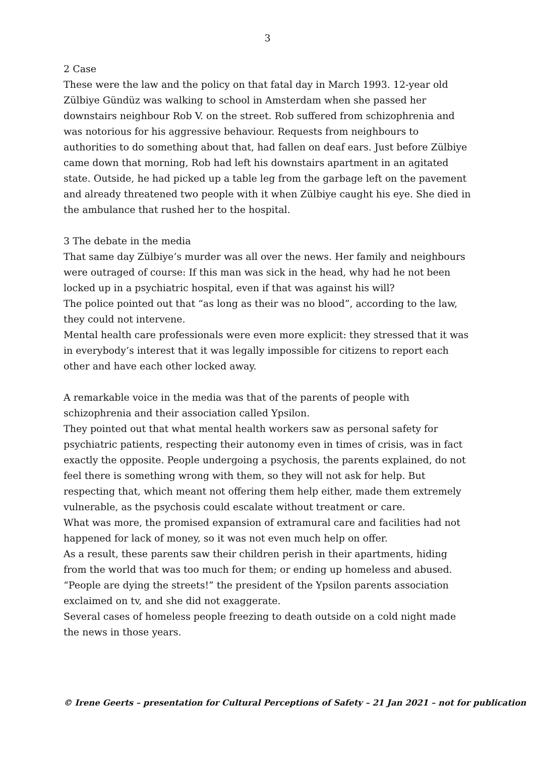3
2 Case
These were the law and the policy on that fatal day in March 1993. 12-year old Zülbiye Gündüz was walking to school in Amsterdam when she passed her downstairs neighbour Rob V. on the street. Rob suffered from schizophrenia and was notorious for his aggressive behaviour. Requests from neighbours to authorities to do something about that, had fallen on deaf ears. Just before Zülbiye came down that morning, Rob had left his downstairs apartment in an agitated state. Outside, he had picked up a table leg from the garbage left on the pavement and already threatened two people with it when Zülbiye caught his eye. She died in the ambulance that rushed her to the hospital.
3 The debate in the media
That same day Zülbiye’s murder was all over the news. Her family and neighbours were outraged of course: If this man was sick in the head, why had he not been locked up in a psychiatric hospital, even if that was against his will?
The police pointed out that “as long as their was no blood”, according to the law, they could not intervene.
Mental health care professionals were even more explicit: they stressed that it was in everybody’s interest that it was legally impossible for citizens to report each other and have each other locked away.
A remarkable voice in the media was that of the parents of people with schizophrenia and their association called Ypsilon.
They pointed out that what mental health workers saw as personal safety for psychiatric patients, respecting their autonomy even in times of crisis, was in fact exactly the opposite. People undergoing a psychosis, the parents explained, do not feel there is something wrong with them, so they will not ask for help. But respecting that, which meant not offering them help either, made them extremely vulnerable, as the psychosis could escalate without treatment or care.
What was more, the promised expansion of extramural care and facilities had not happened for lack of money, so it was not even much help on offer.
As a result, these parents saw their children perish in their apartments, hiding from the world that was too much for them; or ending up homeless and abused.
“People are dying the streets!” the president of the Ypsilon parents association exclaimed on tv, and she did not exaggerate.
Several cases of homeless people freezing to death outside on a cold night made the news in those years.
© Irene Geerts – presentation for Cultural Perceptions of Safety – 21 Jan 2021 – not for publication